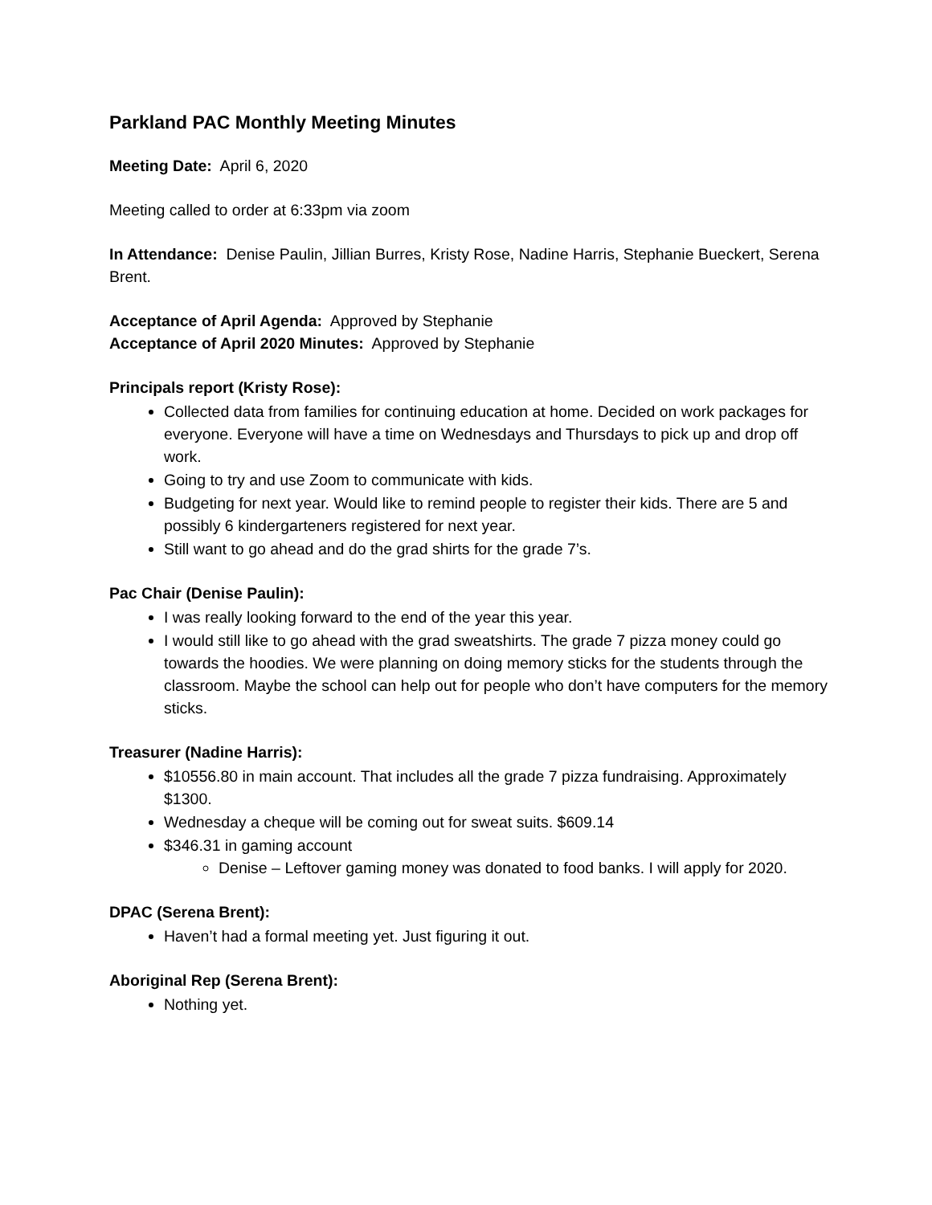Parkland PAC Monthly Meeting Minutes
Meeting Date: April 6, 2020
Meeting called to order at 6:33pm via zoom
In Attendance: Denise Paulin, Jillian Burres, Kristy Rose, Nadine Harris, Stephanie Bueckert, Serena Brent.
Acceptance of April Agenda: Approved by Stephanie
Acceptance of April 2020 Minutes: Approved by Stephanie
Principals report (Kristy Rose):
Collected data from families for continuing education at home. Decided on work packages for everyone. Everyone will have a time on Wednesdays and Thursdays to pick up and drop off work.
Going to try and use Zoom to communicate with kids.
Budgeting for next year. Would like to remind people to register their kids. There are 5 and possibly 6 kindergarteners registered for next year.
Still want to go ahead and do the grad shirts for the grade 7’s.
Pac Chair (Denise Paulin):
I was really looking forward to the end of the year this year.
I would still like to go ahead with the grad sweatshirts. The grade 7 pizza money could go towards the hoodies. We were planning on doing memory sticks for the students through the classroom. Maybe the school can help out for people who don’t have computers for the memory sticks.
Treasurer (Nadine Harris):
$10556.80 in main account. That includes all the grade 7 pizza fundraising. Approximately $1300.
Wednesday a cheque will be coming out for sweat suits. $609.14
$346.31 in gaming account
Denise – Leftover gaming money was donated to food banks. I will apply for 2020.
DPAC (Serena Brent):
Haven’t had a formal meeting yet. Just figuring it out.
Aboriginal Rep (Serena Brent):
Nothing yet.